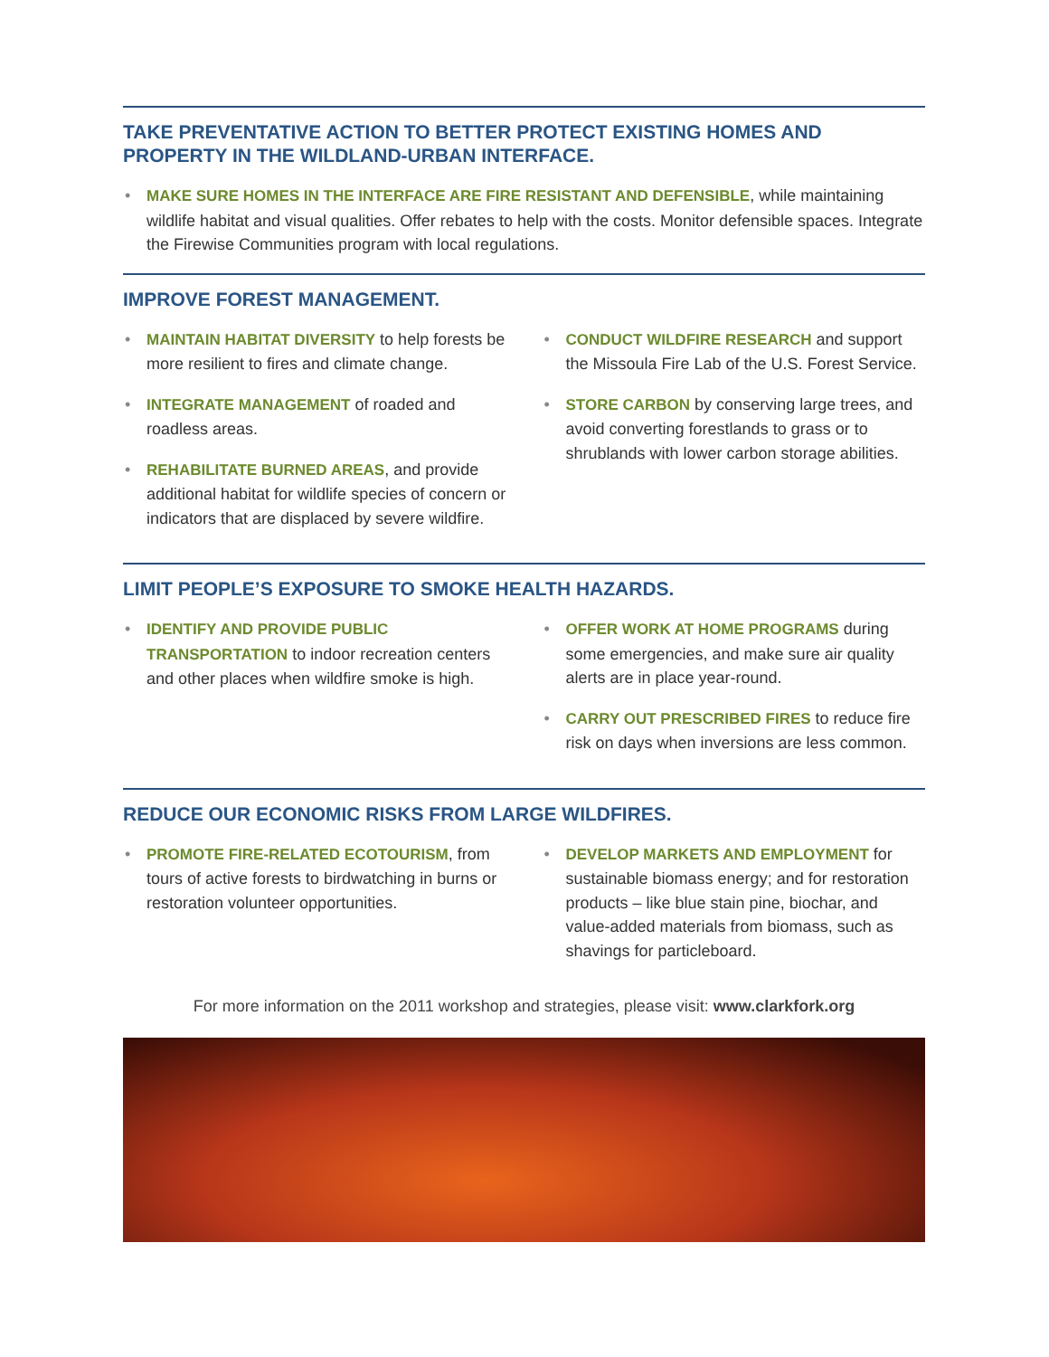TAKE PREVENTATIVE ACTION TO BETTER PROTECT EXISTING HOMES AND PROPERTY IN THE WILDLAND-URBAN INTERFACE.
• MAKE SURE HOMES IN THE INTERFACE ARE FIRE RESISTANT AND DEFENSIBLE, while maintaining wildlife habitat and visual qualities. Offer rebates to help with the costs. Monitor defensible spaces. Integrate the Firewise Communities program with local regulations.
IMPROVE FOREST MANAGEMENT.
• MAINTAIN HABITAT DIVERSITY to help forests be more resilient to fires and climate change.
• INTEGRATE MANAGEMENT of roaded and roadless areas.
• REHABILITATE BURNED AREAS, and provide additional habitat for wildlife species of concern or indicators that are displaced by severe wildfire.
• CONDUCT WILDFIRE RESEARCH and support the Missoula Fire Lab of the U.S. Forest Service.
• STORE CARBON by conserving large trees, and avoid converting forestlands to grass or to shrublands with lower carbon storage abilities.
LIMIT PEOPLE’S EXPOSURE TO SMOKE HEALTH HAZARDS.
• IDENTIFY AND PROVIDE PUBLIC TRANSPORTATION to indoor recreation centers and other places when wildfire smoke is high.
• OFFER WORK AT HOME PROGRAMS during some emergencies, and make sure air quality alerts are in place year-round.
• CARRY OUT PRESCRIBED FIRES to reduce fire risk on days when inversions are less common.
REDUCE OUR ECONOMIC RISKS FROM LARGE WILDFIRES.
• PROMOTE FIRE-RELATED ECOTOURISM, from tours of active forests to birdwatching in burns or restoration volunteer opportunities.
• DEVELOP MARKETS AND EMPLOYMENT for sustainable biomass energy; and for restoration products – like blue stain pine, biochar, and value-added materials from biomass, such as shavings for particleboard.
For more information on the 2011 workshop and strategies, please visit: www.clarkfork.org